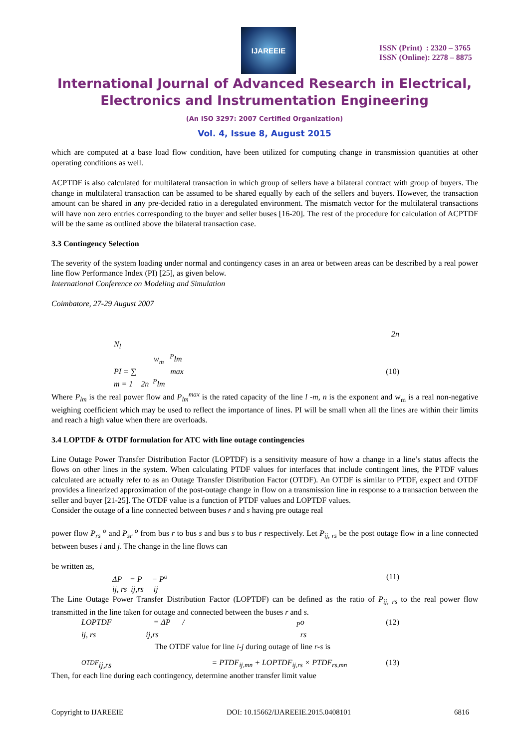IJAREEIE
ISSN (Print) : 2320 – 3765
ISSN (Online): 2278 – 8875
International Journal of Advanced Research in Electrical,
Electronics and Instrumentation Engineering
(An ISO 3297: 2007 Certified Organization)
Vol. 4, Issue 8, August 2015
which are computed at a base load flow condition, have been utilized for computing change in transmission quantities at other operating conditions as well.
ACPTDF is also calculated for multilateral transaction in which group of sellers have a bilateral contract with group of buyers. The change in multilateral transaction can be assumed to be shared equally by each of the sellers and buyers. However, the transaction amount can be shared in any pre-decided ratio in a deregulated environment. The mismatch vector for the multilateral transactions will have non zero entries corresponding to the buyer and seller buses [16-20]. The rest of the procedure for calculation of ACPTDF will be the same as outlined above the bilateral transaction case.
3.3 Contingency Selection
The severity of the system loading under normal and contingency cases in an area or between areas can be described by a real power line flow Performance Index (PI) [25], as given below.
International Conference on Modeling and Simulation
Coimbatore, 27-29 August 2007
2n
N<sub>l</sub>
w<sub>m</sub> <sup>P</sup>lm
PI = ∑ max (10)
m = 1 2n <sup>P</sup>lm
Where P<sub>lm</sub> is the real power flow and P<sub>lm</sub><sup>max</sup> is the rated capacity of the line l -m, n is the exponent and w<sub>m</sub> is a real non-negative weighing coefficient which may be used to reflect the importance of lines. PI will be small when all the lines are within their limits and reach a high value when there are overloads.
3.4 LOPTDF & OTDF formulation for ATC with line outage contingencies
Line Outage Power Transfer Distribution Factor (LOPTDF) is a sensitivity measure of how a change in a line’s status affects the flows on other lines in the system. When calculating PTDF values for interfaces that include contingent lines, the PTDF values calculated are actually refer to as an Outage Transfer Distribution Factor (OTDF). An OTDF is similar to PTDF, expect and OTDF provides a linearized approximation of the post-outage change in flow on a transmission line in response to a transaction between the seller and buyer [21-25]. The OTDF value is a function of PTDF values and LOPTDF values.
Consider the outage of a line connected between buses r and s having pre outage real
power flow P<sub>rs</sub> <sup>o</sup> and P<sub>sr</sub> <sup>o</sup> from bus r to bus s and bus s to bus r respectively. Let P<sub>ij, rs</sub> be the post outage flow in a line connected between buses i and j. The change in the line flows can
be written as,
ΔP = P − P<sup>o</sup> (11)
ij, rs ij,rs ij
The Line Outage Power Transfer Distribution Factor (LOPTDF) can be defined as the ratio of P<sub>ij, rs</sub> to the real power flow transmitted in the line taken for outage and connected between the buses r and s.
LOPTDF = ΔP / <sub>P</sub>o (12)
ij, rs ij,rs rs
The OTDF value for line i-j during outage of line r-s is
<sup>OTDF</sup>ij,rs = PTDF<sub>ij,mn</sub> + LOPTDF<sub>ij,rs</sub> × PTDF<sub>rs,mn</sub> (13)
Then, for each line during each contingency, determine another transfer limit value
Copyright to IJAREEIE DOI: 10.15662/IJAREEIE.2015.0408101 6816